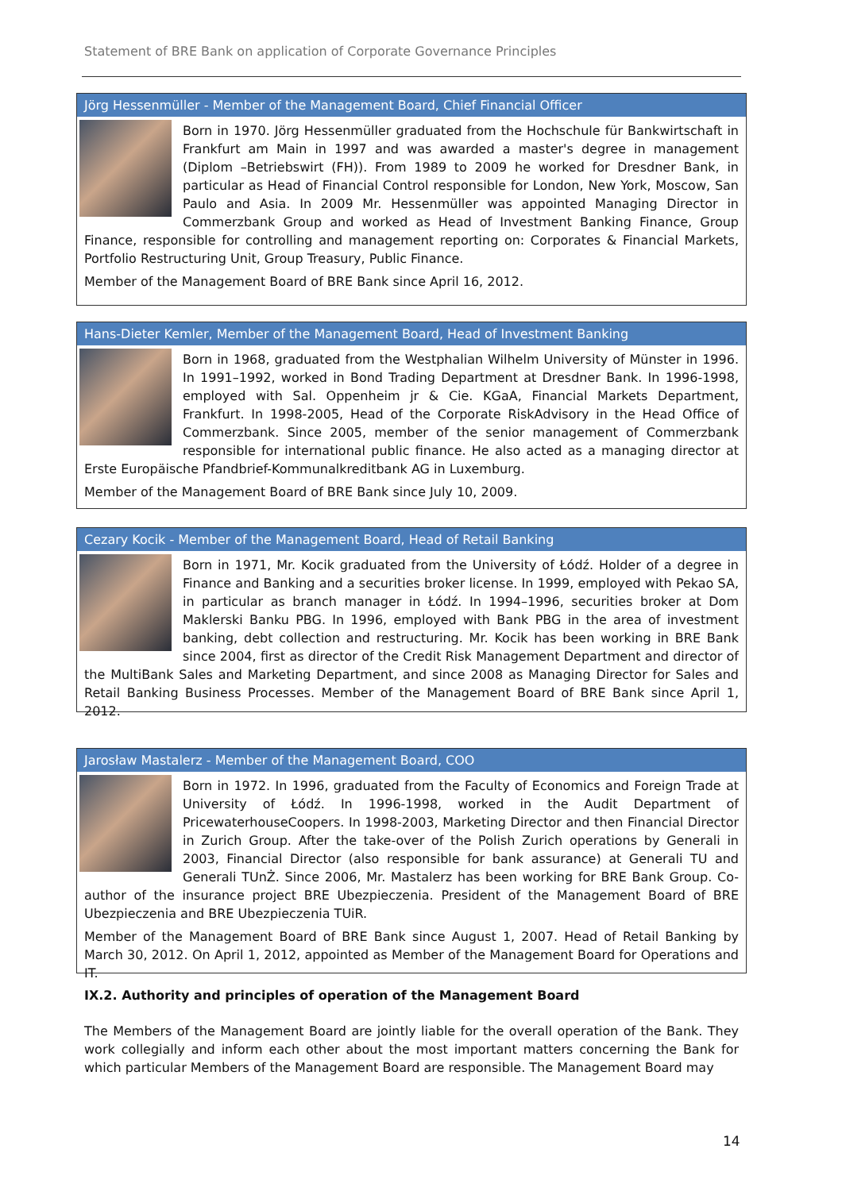Statement of BRE Bank on application of Corporate Governance Principles
Jörg Hessenmüller - Member of the Management Board, Chief Financial Officer
Born in 1970. Jörg Hessenmüller graduated from the Hochschule für Bankwirtschaft in Frankfurt am Main in 1997 and was awarded a master's degree in management (Diplom –Betriebswirt (FH)). From 1989 to 2009 he worked for Dresdner Bank, in particular as Head of Financial Control responsible for London, New York, Moscow, San Paulo and Asia. In 2009 Mr. Hessenmüller was appointed Managing Director in Commerzbank Group and worked as Head of Investment Banking Finance, Group Finance, responsible for controlling and management reporting on: Corporates & Financial Markets, Portfolio Restructuring Unit, Group Treasury, Public Finance.
Member of the Management Board of BRE Bank since April 16, 2012.
Hans-Dieter Kemler, Member of the Management Board, Head of Investment Banking
Born in 1968, graduated from the Westphalian Wilhelm University of Münster in 1996. In 1991–1992, worked in Bond Trading Department at Dresdner Bank. In 1996-1998, employed with Sal. Oppenheim jr & Cie. KGaA, Financial Markets Department, Frankfurt. In 1998-2005, Head of the Corporate RiskAdvisory in the Head Office of Commerzbank. Since 2005, member of the senior management of Commerzbank responsible for international public finance. He also acted as a managing director at Erste Europäische Pfandbrief-Kommunalkreditbank AG in Luxemburg.
Member of the Management Board of BRE Bank since July 10, 2009.
Cezary Kocik - Member of the Management Board, Head of Retail Banking
Born in 1971, Mr. Kocik graduated from the University of Łódź. Holder of a degree in Finance and Banking and a securities broker license. In 1999, employed with Pekao SA, in particular as branch manager in Łódź. In 1994–1996, securities broker at Dom Maklerski Banku PBG. In 1996, employed with Bank PBG in the area of investment banking, debt collection and restructuring. Mr. Kocik has been working in BRE Bank since 2004, first as director of the Credit Risk Management Department and director of the MultiBank Sales and Marketing Department, and since 2008 as Managing Director for Sales and Retail Banking Business Processes. Member of the Management Board of BRE Bank since April 1, 2012.
Jarosław Mastalerz - Member of the Management Board, COO
Born in 1972. In 1996, graduated from the Faculty of Economics and Foreign Trade at University of Łódź. In 1996-1998, worked in the Audit Department of PricewaterhouseCoopers. In 1998-2003, Marketing Director and then Financial Director in Zurich Group. After the take-over of the Polish Zurich operations by Generali in 2003, Financial Director (also responsible for bank assurance) at Generali TU and Generali TUnŻ. Since 2006, Mr. Mastalerz has been working for BRE Bank Group. Co-author of the insurance project BRE Ubezpieczenia. President of the Management Board of BRE Ubezpieczenia and BRE Ubezpieczenia TUiR.
Member of the Management Board of BRE Bank since August 1, 2007. Head of Retail Banking by March 30, 2012. On April 1, 2012, appointed as Member of the Management Board for Operations and IT.
IX.2. Authority and principles of operation of the Management Board
The Members of the Management Board are jointly liable for the overall operation of the Bank. They work collegially and inform each other about the most important matters concerning the Bank for which particular Members of the Management Board are responsible. The Management Board may
14